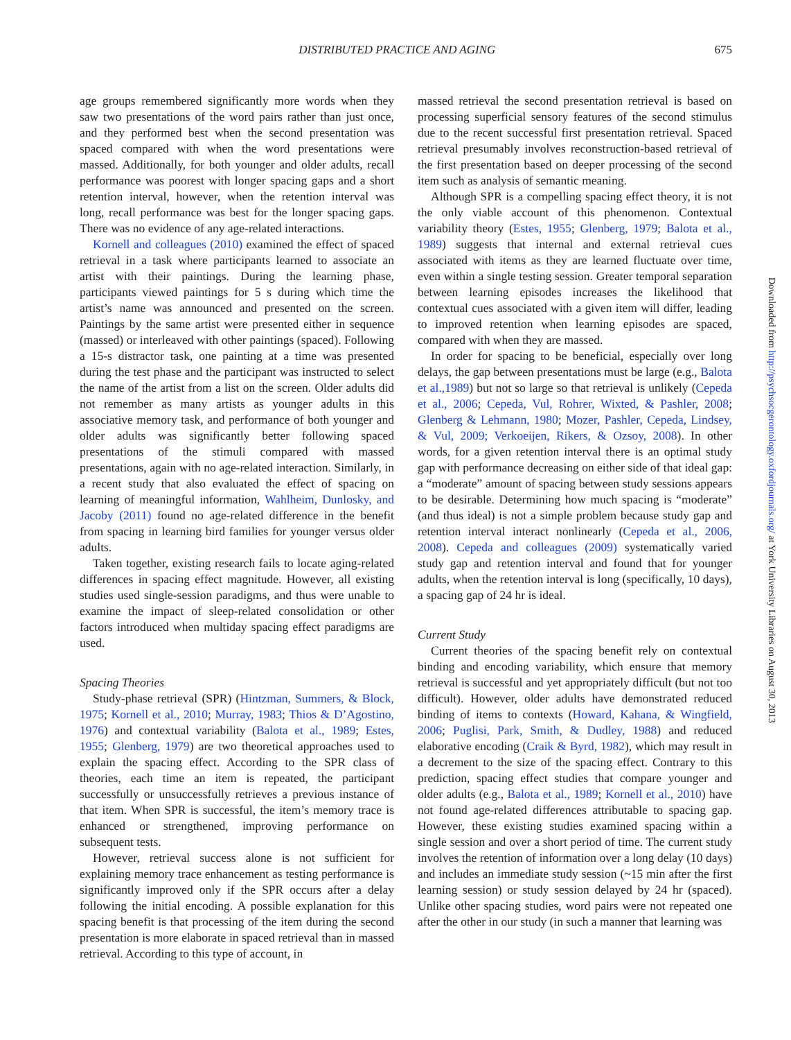DISTRIBUTED PRACTICE AND AGING 675
age groups remembered significantly more words when they saw two presentations of the word pairs rather than just once, and they performed best when the second presentation was spaced compared with when the word presentations were massed. Additionally, for both younger and older adults, recall performance was poorest with longer spacing gaps and a short retention interval, however, when the retention interval was long, recall performance was best for the longer spacing gaps. There was no evidence of any age-related interactions.
Kornell and colleagues (2010) examined the effect of spaced retrieval in a task where participants learned to associate an artist with their paintings. During the learning phase, participants viewed paintings for 5 s during which time the artist’s name was announced and presented on the screen. Paintings by the same artist were presented either in sequence (massed) or interleaved with other paintings (spaced). Following a 15-s distractor task, one painting at a time was presented during the test phase and the participant was instructed to select the name of the artist from a list on the screen. Older adults did not remember as many artists as younger adults in this associative memory task, and performance of both younger and older adults was significantly better following spaced presentations of the stimuli compared with massed presentations, again with no age-related interaction. Similarly, in a recent study that also evaluated the effect of spacing on learning of meaningful information, Wahlheim, Dunlosky, and Jacoby (2011) found no age-related difference in the benefit from spacing in learning bird families for younger versus older adults.
Taken together, existing research fails to locate aging-related differences in spacing effect magnitude. However, all existing studies used single-session paradigms, and thus were unable to examine the impact of sleep-related consolidation or other factors introduced when multiday spacing effect paradigms are used.
Spacing Theories
Study-phase retrieval (SPR) (Hintzman, Summers, & Block, 1975; Kornell et al., 2010; Murray, 1983; Thios & D’Agostino, 1976) and contextual variability (Balota et al., 1989; Estes, 1955; Glenberg, 1979) are two theoretical approaches used to explain the spacing effect. According to the SPR class of theories, each time an item is repeated, the participant successfully or unsuccessfully retrieves a previous instance of that item. When SPR is successful, the item’s memory trace is enhanced or strengthened, improving performance on subsequent tests.
However, retrieval success alone is not sufficient for explaining memory trace enhancement as testing performance is significantly improved only if the SPR occurs after a delay following the initial encoding. A possible explanation for this spacing benefit is that processing of the item during the second presentation is more elaborate in spaced retrieval than in massed retrieval. According to this type of account, in
massed retrieval the second presentation retrieval is based on processing superficial sensory features of the second stimulus due to the recent successful first presentation retrieval. Spaced retrieval presumably involves reconstruction-based retrieval of the first presentation based on deeper processing of the second item such as analysis of semantic meaning.
Although SPR is a compelling spacing effect theory, it is not the only viable account of this phenomenon. Contextual variability theory (Estes, 1955; Glenberg, 1979; Balota et al., 1989) suggests that internal and external retrieval cues associated with items as they are learned fluctuate over time, even within a single testing session. Greater temporal separation between learning episodes increases the likelihood that contextual cues associated with a given item will differ, leading to improved retention when learning episodes are spaced, compared with when they are massed.
In order for spacing to be beneficial, especially over long delays, the gap between presentations must be large (e.g., Balota et al.,1989) but not so large so that retrieval is unlikely (Cepeda et al., 2006; Cepeda, Vul, Rohrer, Wixted, & Pashler, 2008; Glenberg & Lehmann, 1980; Mozer, Pashler, Cepeda, Lindsey, & Vul, 2009; Verkoeijen, Rikers, & Ozsoy, 2008). In other words, for a given retention interval there is an optimal study gap with performance decreasing on either side of that ideal gap: a “moderate” amount of spacing between study sessions appears to be desirable. Determining how much spacing is “moderate” (and thus ideal) is not a simple problem because study gap and retention interval interact nonlinearly (Cepeda et al., 2006, 2008). Cepeda and colleagues (2009) systematically varied study gap and retention interval and found that for younger adults, when the retention interval is long (specifically, 10 days), a spacing gap of 24 hr is ideal.
Current Study
Current theories of the spacing benefit rely on contextual binding and encoding variability, which ensure that memory retrieval is successful and yet appropriately difficult (but not too difficult). However, older adults have demonstrated reduced binding of items to contexts (Howard, Kahana, & Wingfield, 2006; Puglisi, Park, Smith, & Dudley, 1988) and reduced elaborative encoding (Craik & Byrd, 1982), which may result in a decrement to the size of the spacing effect. Contrary to this prediction, spacing effect studies that compare younger and older adults (e.g., Balota et al., 1989; Kornell et al., 2010) have not found age-related differences attributable to spacing gap. However, these existing studies examined spacing within a single session and over a short period of time. The current study involves the retention of information over a long delay (10 days) and includes an immediate study session (~15 min after the first learning session) or study session delayed by 24 hr (spaced). Unlike other spacing studies, word pairs were not repeated one after the other in our study (in such a manner that learning was
Downloaded from http://psychsocgerontology.oxfordjournals.org/ at York University Libraries on August 30, 2013